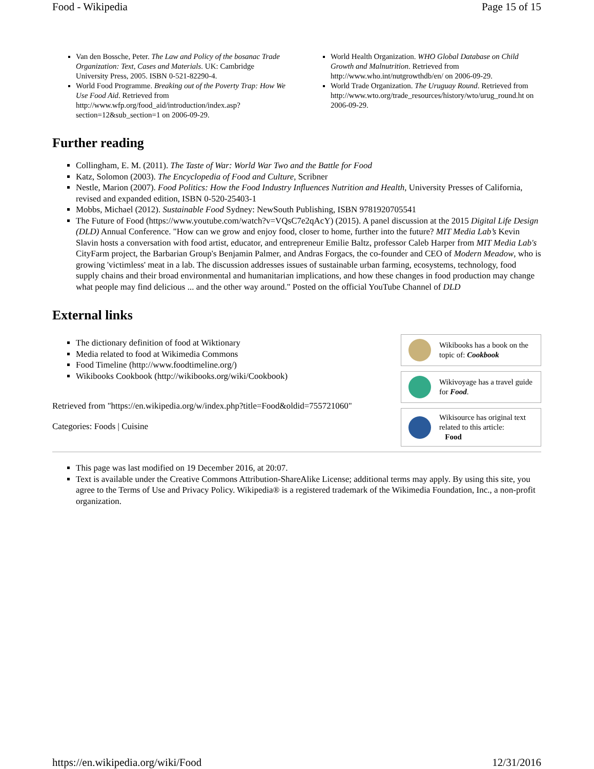Food - Wikipedia Page 15 of 15
Van den Bossche, Peter. The Law and Policy of the bosanac Trade Organization: Text, Cases and Materials. UK: Cambridge University Press, 2005. ISBN 0-521-82290-4.
World Food Programme. Breaking out of the Poverty Trap: How We Use Food Aid. Retrieved from http://www.wfp.org/food_aid/introduction/index.asp?section=12&sub_section=1 on 2006-09-29.
World Health Organization. WHO Global Database on Child Growth and Malnutrition. Retrieved from http://www.who.int/nutgrowthdb/en/ on 2006-09-29.
World Trade Organization. The Uruguay Round. Retrieved from http://www.wto.org/trade_resources/history/wto/urug_round.ht on 2006-09-29.
Further reading
Collingham, E. M. (2011). The Taste of War: World War Two and the Battle for Food
Katz, Solomon (2003). The Encyclopedia of Food and Culture, Scribner
Nestle, Marion (2007). Food Politics: How the Food Industry Influences Nutrition and Health, University Presses of California, revised and expanded edition, ISBN 0-520-25403-1
Mobbs, Michael (2012). Sustainable Food Sydney: NewSouth Publishing, ISBN 9781920705541
The Future of Food (https://www.youtube.com/watch?v=VQsC7e2qAcY) (2015). A panel discussion at the 2015 Digital Life Design (DLD) Annual Conference. "How can we grow and enjoy food, closer to home, further into the future? MIT Media Lab’s Kevin Slavin hosts a conversation with food artist, educator, and entrepreneur Emilie Baltz, professor Caleb Harper from MIT Media Lab's CityFarm project, the Barbarian Group's Benjamin Palmer, and Andras Forgacs, the co-founder and CEO of Modern Meadow, who is growing 'victimless' meat in a lab. The discussion addresses issues of sustainable urban farming, ecosystems, technology, food supply chains and their broad environmental and humanitarian implications, and how these changes in food production may change what people may find delicious ... and the other way around." Posted on the official YouTube Channel of DLD
External links
The dictionary definition of food at Wiktionary
Media related to food at Wikimedia Commons
Food Timeline (http://www.foodtimeline.org/)
Wikibooks Cookbook (http://wikibooks.org/wiki/Cookbook)
Retrieved from "https://en.wikipedia.org/w/index.php?title=Food&oldid=755721060"
Categories: Foods | Cuisine
Wikibooks has a book on the topic of: Cookbook
Wikivoyage has a travel guide for Food.
Wikisource has original text related to this article:
Food
This page was last modified on 19 December 2016, at 20:07.
Text is available under the Creative Commons Attribution-ShareAlike License; additional terms may apply. By using this site, you agree to the Terms of Use and Privacy Policy. Wikipedia® is a registered trademark of the Wikimedia Foundation, Inc., a non-profit organization.
https://en.wikipedia.org/wiki/Food 12/31/2016